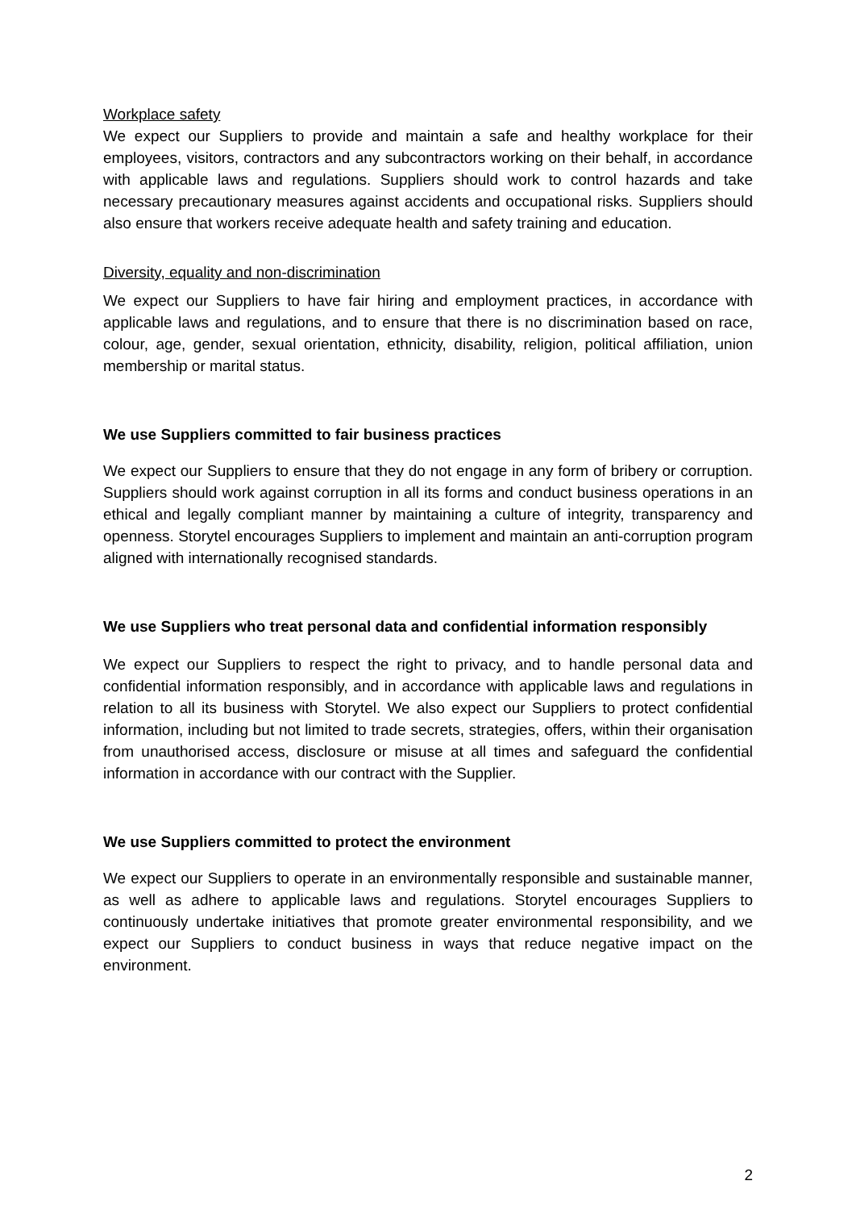Workplace safety
We expect our Suppliers to provide and maintain a safe and healthy workplace for their employees, visitors, contractors and any subcontractors working on their behalf, in accordance with applicable laws and regulations. Suppliers should work to control hazards and take necessary precautionary measures against accidents and occupational risks. Suppliers should also ensure that workers receive adequate health and safety training and education.
Diversity, equality and non-discrimination
We expect our Suppliers to have fair hiring and employment practices, in accordance with applicable laws and regulations, and to ensure that there is no discrimination based on race, colour, age, gender, sexual orientation, ethnicity, disability, religion, political affiliation, union membership or marital status.
We use Suppliers committed to fair business practices
We expect our Suppliers to ensure that they do not engage in any form of bribery or corruption. Suppliers should work against corruption in all its forms and conduct business operations in an ethical and legally compliant manner by maintaining a culture of integrity, transparency and openness. Storytel encourages Suppliers to implement and maintain an anti-corruption program aligned with internationally recognised standards.
We use Suppliers who treat personal data and confidential information responsibly
We expect our Suppliers to respect the right to privacy, and to handle personal data and confidential information responsibly, and in accordance with applicable laws and regulations in relation to all its business with Storytel. We also expect our Suppliers to protect confidential information, including but not limited to trade secrets, strategies, offers, within their organisation from unauthorised access, disclosure or misuse at all times and safeguard the confidential information in accordance with our contract with the Supplier.
We use Suppliers committed to protect the environment
We expect our Suppliers to operate in an environmentally responsible and sustainable manner, as well as adhere to applicable laws and regulations. Storytel encourages Suppliers to continuously undertake initiatives that promote greater environmental responsibility, and we expect our Suppliers to conduct business in ways that reduce negative impact on the environment.
2